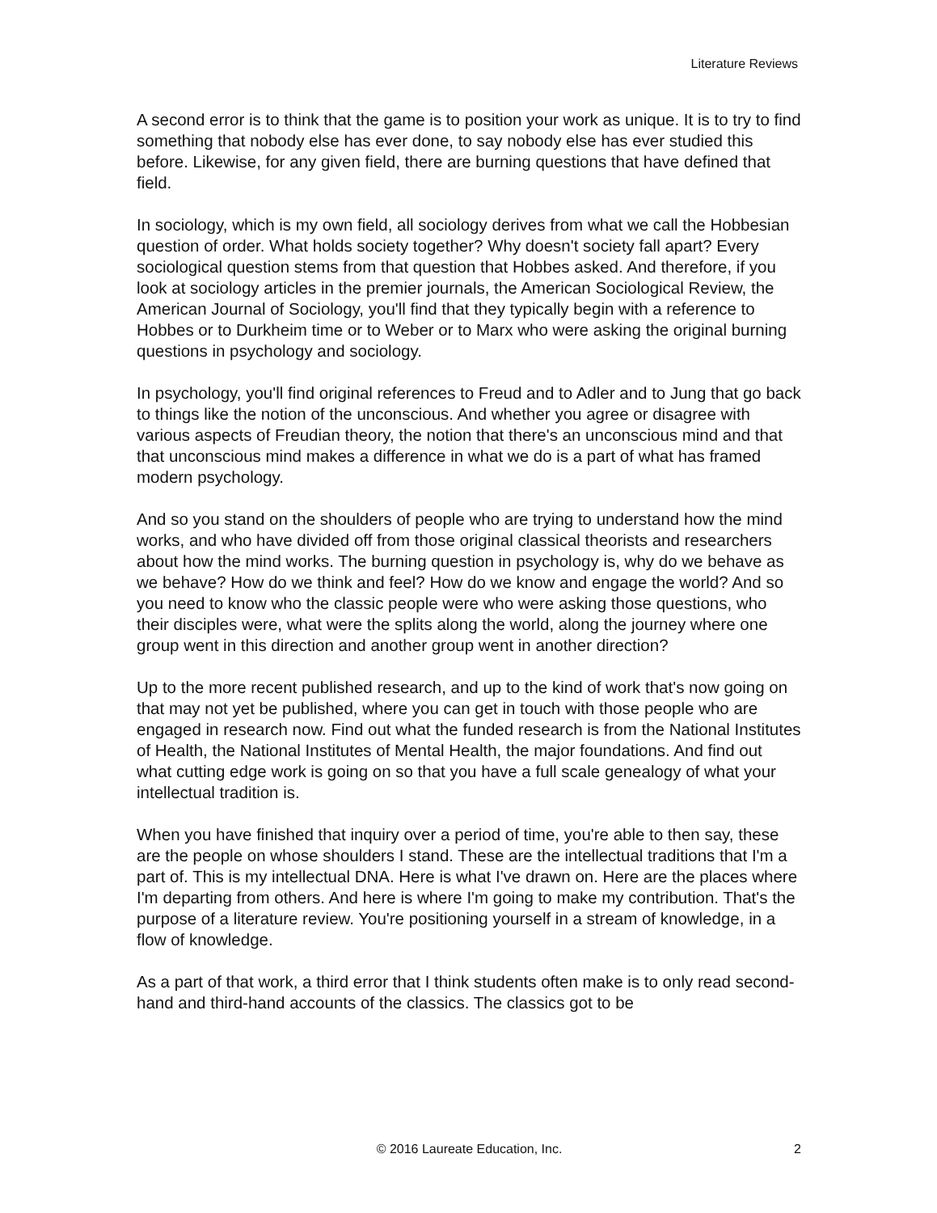Literature Reviews
A second error is to think that the game is to position your work as unique. It is to try to find something that nobody else has ever done, to say nobody else has ever studied this before. Likewise, for any given field, there are burning questions that have defined that field.
In sociology, which is my own field, all sociology derives from what we call the Hobbesian question of order. What holds society together? Why doesn't society fall apart? Every sociological question stems from that question that Hobbes asked. And therefore, if you look at sociology articles in the premier journals, the American Sociological Review, the American Journal of Sociology, you'll find that they typically begin with a reference to Hobbes or to Durkheim time or to Weber or to Marx who were asking the original burning questions in psychology and sociology.
In psychology, you'll find original references to Freud and to Adler and to Jung that go back to things like the notion of the unconscious. And whether you agree or disagree with various aspects of Freudian theory, the notion that there's an unconscious mind and that that unconscious mind makes a difference in what we do is a part of what has framed modern psychology.
And so you stand on the shoulders of people who are trying to understand how the mind works, and who have divided off from those original classical theorists and researchers about how the mind works. The burning question in psychology is, why do we behave as we behave? How do we think and feel? How do we know and engage the world? And so you need to know who the classic people were who were asking those questions, who their disciples were, what were the splits along the world, along the journey where one group went in this direction and another group went in another direction?
Up to the more recent published research, and up to the kind of work that's now going on that may not yet be published, where you can get in touch with those people who are engaged in research now. Find out what the funded research is from the National Institutes of Health, the National Institutes of Mental Health, the major foundations. And find out what cutting edge work is going on so that you have a full scale genealogy of what your intellectual tradition is.
When you have finished that inquiry over a period of time, you're able to then say, these are the people on whose shoulders I stand. These are the intellectual traditions that I'm a part of. This is my intellectual DNA. Here is what I've drawn on. Here are the places where I'm departing from others. And here is where I'm going to make my contribution. That's the purpose of a literature review. You're positioning yourself in a stream of knowledge, in a flow of knowledge.
As a part of that work, a third error that I think students often make is to only read second-hand and third-hand accounts of the classics. The classics got to be
© 2016 Laureate Education, Inc. 2